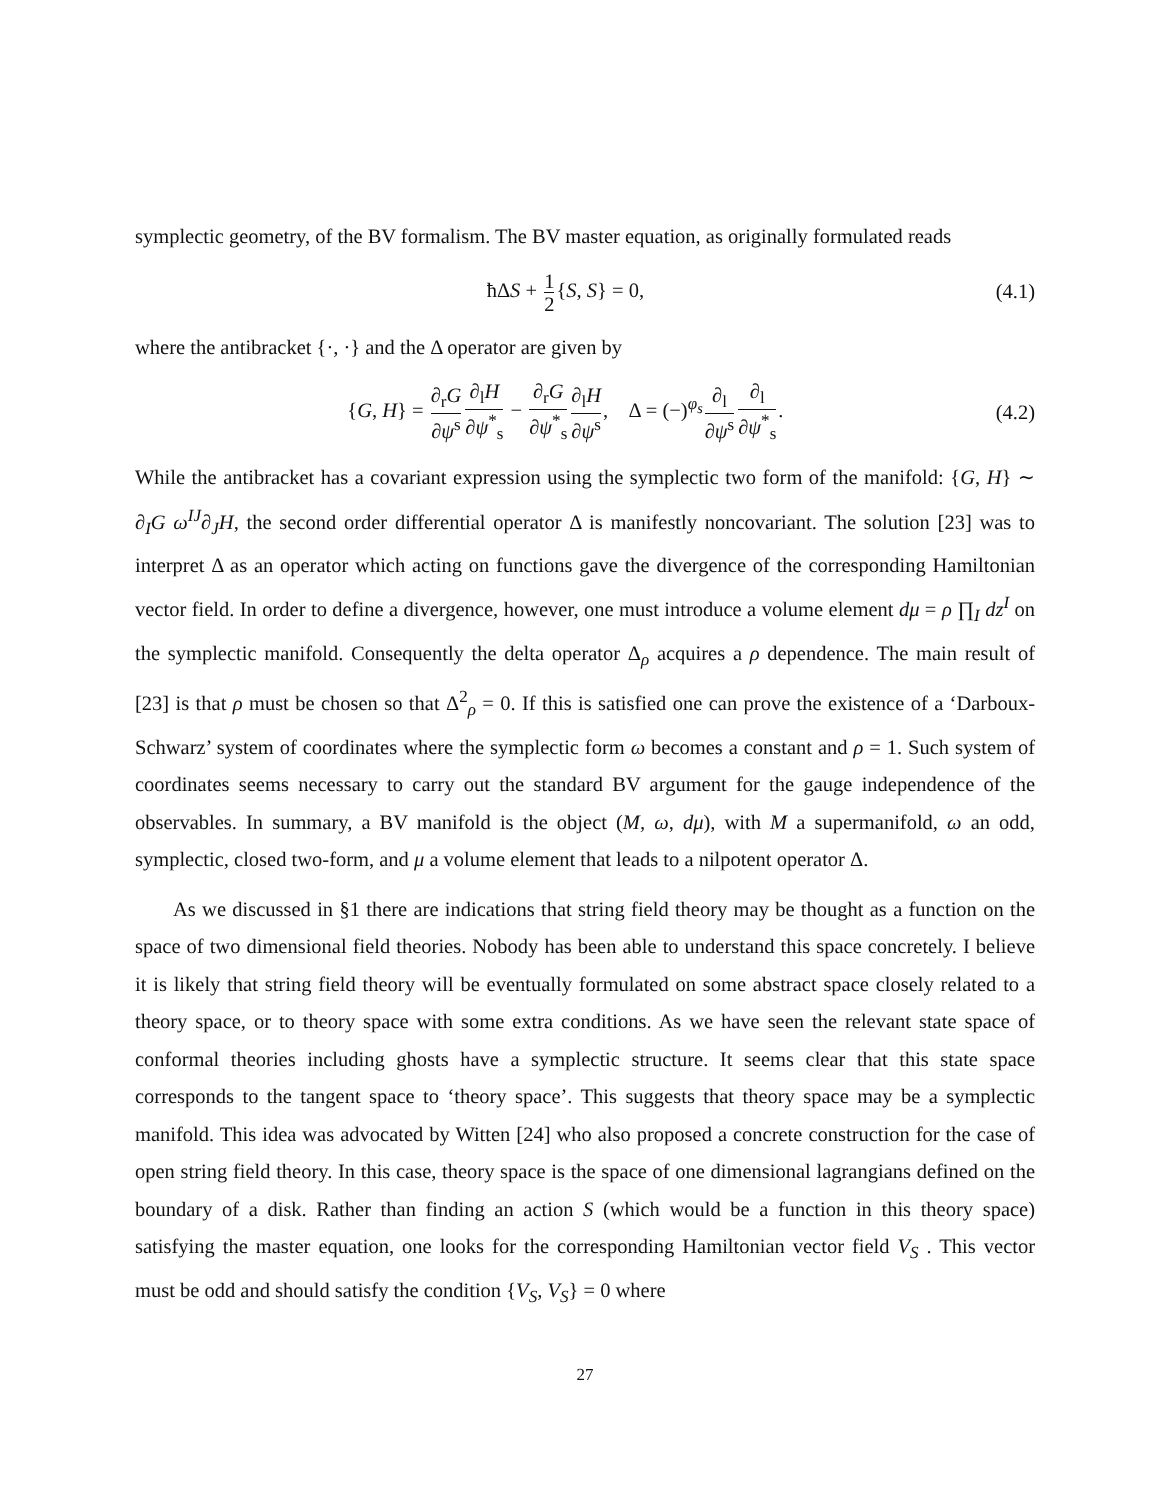symplectic geometry, of the BV formalism. The BV master equation, as originally formulated reads
ħΔS + 1 2{S, S} = 0, (4.1)
where the antibracket {·, ·} and the Δ operator are given by
{G, H} = ∂<sub>r</sub>G ∂ψ<sup>s</sup>∂<sub>l</sub>H ∂ψ<sup>*</sup><sub>s</sub> − ∂<sub>r</sub>G ∂ψ<sup>*</sup><sub>s</sub>∂<sub>l</sub>H ∂ψ<sup>s</sup>, Δ = (−)<sup>φ<sub>s</sub></sup>∂<sub>l</sub> ∂ψ<sup>s</sup>∂<sub>l</sub> ∂ψ<sup>*</sup><sub>s</sub>.
(4.2)
While the antibracket has a covariant expression using the symplectic two form of the manifold: {G, H} ∼ ∂<sub>I</sub>G ω<sup>IJ</sup>∂<sub>J</sub>H, the second order differential operator Δ is manifestly noncovariant. The solution [23] was to interpret Δ as an operator which acting on functions gave the divergence of the corresponding Hamiltonian vector field. In order to define a divergence, however, one must introduce a volume element dμ = ρ ∏<sub>I</sub> dz<sup>I</sup> on the symplectic manifold. Consequently the delta operator Δ<sub>ρ</sub> acquires a ρ dependence. The main result of [23] is that ρ must be chosen so that Δ<sup>2</sup><sub>ρ</sub> = 0. If this is satisfied one can prove the existence of a ‘Darboux-Schwarz’ system of coordinates where the symplectic form ω becomes a constant and ρ = 1. Such system of coordinates seems necessary to carry out the standard BV argument for the gauge independence of the observables. In summary, a BV manifold is the object (M, ω, dμ), with M a supermanifold, ω an odd, symplectic, closed two-form, and μ a volume element that leads to a nilpotent operator Δ.
As we discussed in §1 there are indications that string field theory may be thought as a function on the space of two dimensional field theories. Nobody has been able to understand this space concretely. I believe it is likely that string field theory will be eventually formulated on some abstract space closely related to a theory space, or to theory space with some extra conditions. As we have seen the relevant state space of conformal theories including ghosts have a symplectic structure. It seems clear that this state space corresponds to the tangent space to ‘theory space’. This suggests that theory space may be a symplectic manifold. This idea was advocated by Witten [24] who also proposed a concrete construction for the case of open string field theory. In this case, theory space is the space of one dimensional lagrangians defined on the boundary of a disk. Rather than finding an action S (which would be a function in this theory space) satisfying the master equation, one looks for the corresponding Hamiltonian vector field V<sub>S</sub> . This vector must be odd and should satisfy the condition {V<sub>S</sub>, V<sub>S</sub>} = 0 where
27